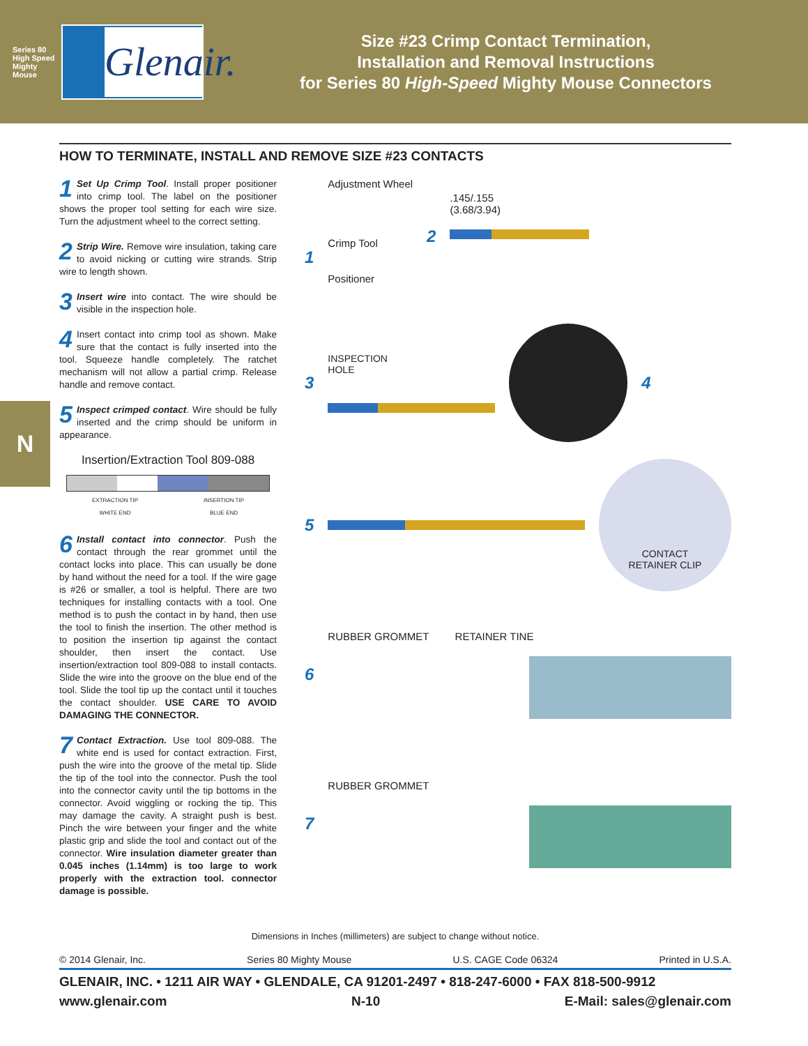Series 80 High Speed Mighty Mouse
Glenair.
Size #23 Crimp Contact Termination,
Installation and Removal Instructions
for Series 80 High-Speed Mighty Mouse Connectors
N
HOW TO TERMINATE, INSTALL AND REMOVE SIZE #23 CONTACTS
1 Set Up Crimp Tool. Install proper positioner into crimp tool. The label on the positioner shows the proper tool setting for each wire size. Turn the adjustment wheel to the correct setting.
2 Strip Wire. Remove wire insulation, taking care to avoid nicking or cutting wire strands. Strip wire to length shown.
3 Insert wire into contact. The wire should be visible in the inspection hole.
4 Insert contact into crimp tool as shown. Make sure that the contact is fully inserted into the tool. Squeeze handle completely. The ratchet mechanism will not allow a partial crimp. Release handle and remove contact.
5 Inspect crimped contact. Wire should be fully inserted and the crimp should be uniform in appearance.
Insertion/Extraction Tool 809-088
EXTRACTION TIP
WHITE END INSERTION TIP
BLUE END
6 Install contact into connector. Push the contact through the rear grommet until the contact locks into place. This can usually be done by hand without the need for a tool. If the wire gage is #26 or smaller, a tool is helpful. There are two techniques for installing contacts with a tool. One method is to push the contact in by hand, then use the tool to finish the insertion. The other method is to position the insertion tip against the contact shoulder, then insert the contact. Use insertion/extraction tool 809-088 to install contacts. Slide the wire into the groove on the blue end of the tool. Slide the tool tip up the contact until it touches the contact shoulder. USE CARE TO AVOID DAMAGING THE CONNECTOR.
7 Contact Extraction. Use tool 809-088. The white end is used for contact extraction. First, push the wire into the groove of the metal tip. Slide the tip of the tool into the connector. Push the tool into the connector cavity until the tip bottoms in the connector. Avoid wiggling or rocking the tip. This may damage the cavity. A straight push is best. Pinch the wire between your finger and the white plastic grip and slide the tool and contact out of the connector. Wire insulation diameter greater than 0.045 inches (1.14mm) is too large to work properly with the extraction tool. connector damage is possible.
1
Adjustment Wheel
Crimp Tool
Positioner
2
.145/.155
(3.68/3.94)
3
INSPECTION
HOLE
4
5
CONTACT
RETAINER CLIP
6
RUBBER GROMMET RETAINER TINE
7
RUBBER GROMMET
Dimensions in Inches (millimeters) are subject to change without notice.
© 2014 Glenair, Inc. Series 80 Mighty Mouse U.S. CAGE Code 06324 Printed in U.S.A.
GLENAIR, INC. • 1211 AIR WAY • GLENDALE, CA 91201-2497 • 818-247-6000 • FAX 818-500-9912
www.glenair.com N-10 E-Mail: sales@glenair.com